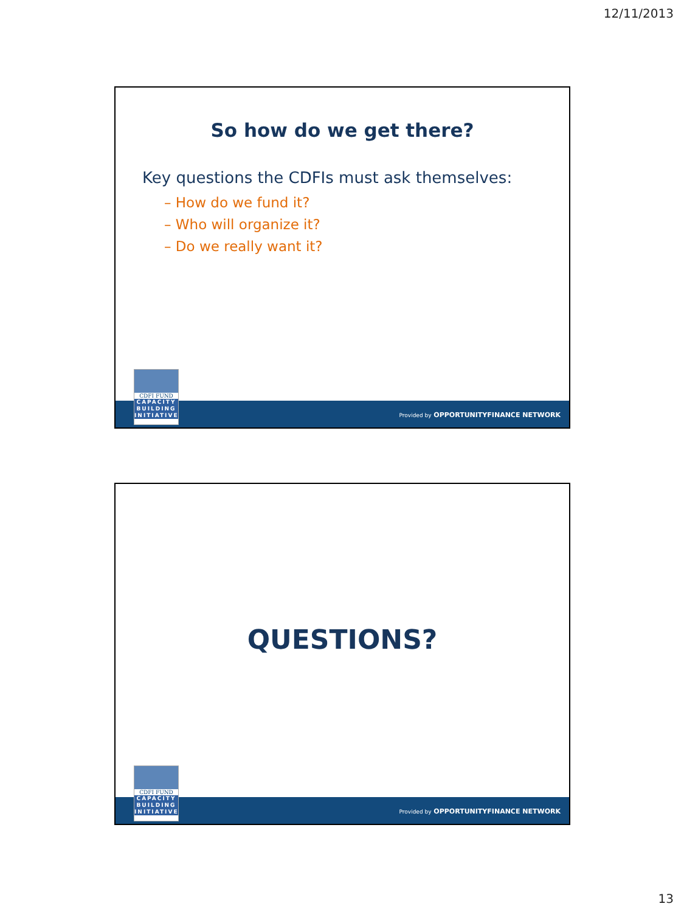12/11/2013
So how do we get there?
Key questions the CDFIs must ask themselves:
– How do we fund it?
– Who will organize it?
– Do we really want it?
CDFI FUND
CAPACITY
BUILDING
INITIATIVE
Provided by OPPORTUNITYFINANCE NETWORK
QUESTIONS?
CDFI FUND
CAPACITY
BUILDING
INITIATIVE
Provided by OPPORTUNITYFINANCE NETWORK
13